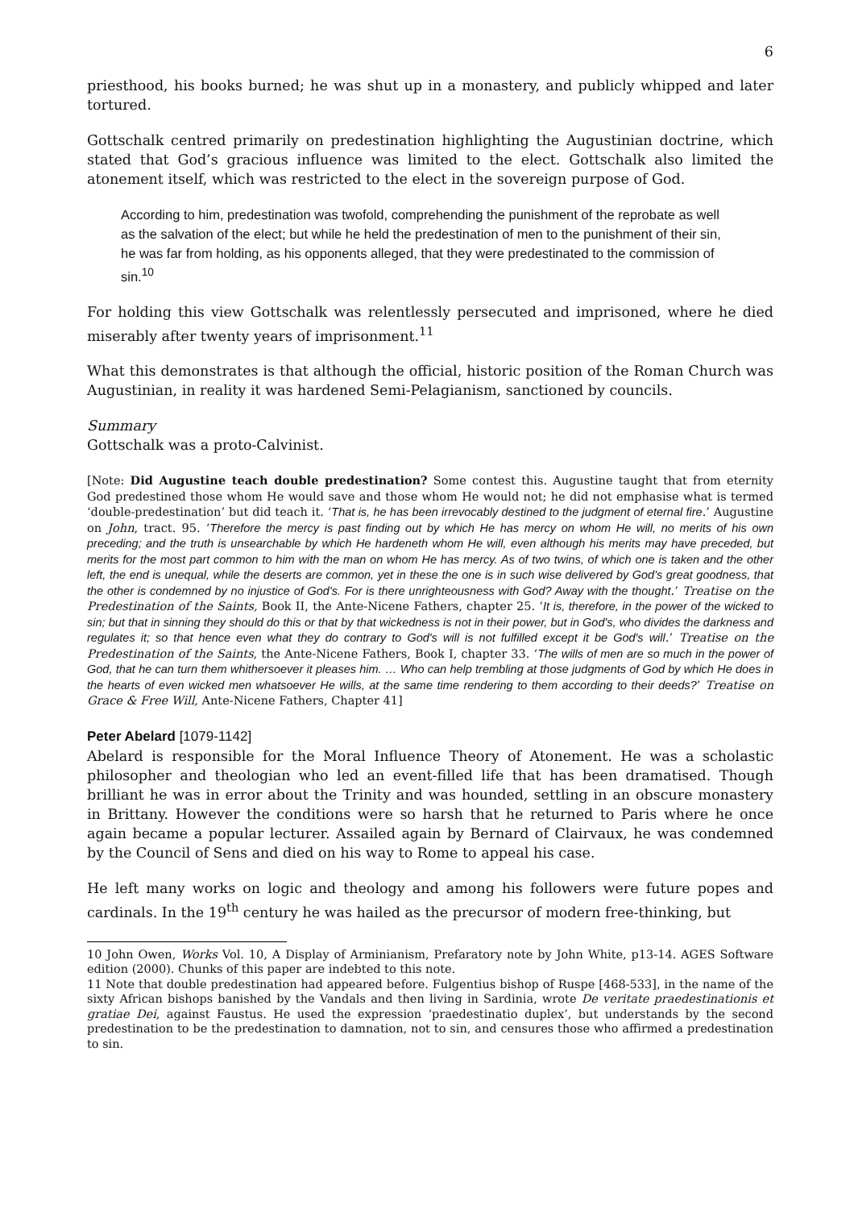6
priesthood, his books burned; he was shut up in a monastery, and publicly whipped and later tortured.
Gottschalk centred primarily on predestination highlighting the Augustinian doctrine, which stated that God’s gracious influence was limited to the elect. Gottschalk also limited the atonement itself, which was restricted to the elect in the sovereign purpose of God.
According to him, predestination was twofold, comprehending the punishment of the reprobate as well as the salvation of the elect; but while he held the predestination of men to the punishment of their sin, he was far from holding, as his opponents alleged, that they were predestinated to the commission of sin.<sup>10</sup>
For holding this view Gottschalk was relentlessly persecuted and imprisoned, where he died miserably after twenty years of imprisonment.<sup>11</sup>
What this demonstrates is that although the official, historic position of the Roman Church was Augustinian, in reality it was hardened Semi-Pelagianism, sanctioned by councils.
Summary
Gottschalk was a proto-Calvinist.
[Note: Did Augustine teach double predestination? Some contest this. Augustine taught that from eternity God predestined those whom He would save and those whom He would not; he did not emphasise what is termed ‘double-predestination’ but did teach it. ‘That is, he has been irrevocably destined to the judgment of eternal fire.’ Augustine on John, tract. 95. ‘Therefore the mercy is past finding out by which He has mercy on whom He will, no merits of his own preceding; and the truth is unsearchable by which He hardeneth whom He will, even although his merits may have preceded, but merits for the most part common to him with the man on whom He has mercy. As of two twins, of which one is taken and the other left, the end is unequal, while the deserts are common, yet in these the one is in such wise delivered by God's great goodness, that the other is condemned by no injustice of God's. For is there unrighteousness with God? Away with the thought.’ Treatise on the Predestination of the Saints, Book II, the Ante-Nicene Fathers, chapter 25. ‘It is, therefore, in the power of the wicked to sin; but that in sinning they should do this or that by that wickedness is not in their power, but in God's, who divides the darkness and regulates it; so that hence even what they do contrary to God's will is not fulfilled except it be God's will.’ Treatise on the Predestination of the Saints, the Ante-Nicene Fathers, Book I, chapter 33. ‘The wills of men are so much in the power of God, that he can turn them whithersoever it pleases him. … Who can help trembling at those judgments of God by which He does in the hearts of even wicked men whatsoever He wills, at the same time rendering to them according to their deeds?’ Treatise on Grace & Free Will, Ante-Nicene Fathers, Chapter 41]
Peter Abelard [1079-1142]
Abelard is responsible for the Moral Influence Theory of Atonement. He was a scholastic philosopher and theologian who led an event-filled life that has been dramatised. Though brilliant he was in error about the Trinity and was hounded, settling in an obscure monastery in Brittany. However the conditions were so harsh that he returned to Paris where he once again became a popular lecturer. Assailed again by Bernard of Clairvaux, he was condemned by the Council of Sens and died on his way to Rome to appeal his case.
He left many works on logic and theology and among his followers were future popes and cardinals. In the 19<sup>th</sup> century he was hailed as the precursor of modern free-thinking, but
10 John Owen, Works Vol. 10, A Display of Arminianism, Prefaratory note by John White, p13-14. AGES Software edition (2000). Chunks of this paper are indebted to this note.
11 Note that double predestination had appeared before. Fulgentius bishop of Ruspe [468-533], in the name of the sixty African bishops banished by the Vandals and then living in Sardinia, wrote De veritate praedestinationis et gratiae Dei, against Faustus. He used the expression ‘praedestinatio duplex’, but understands by the second predestination to be the predestination to damnation, not to sin, and censures those who affirmed a predestination to sin.